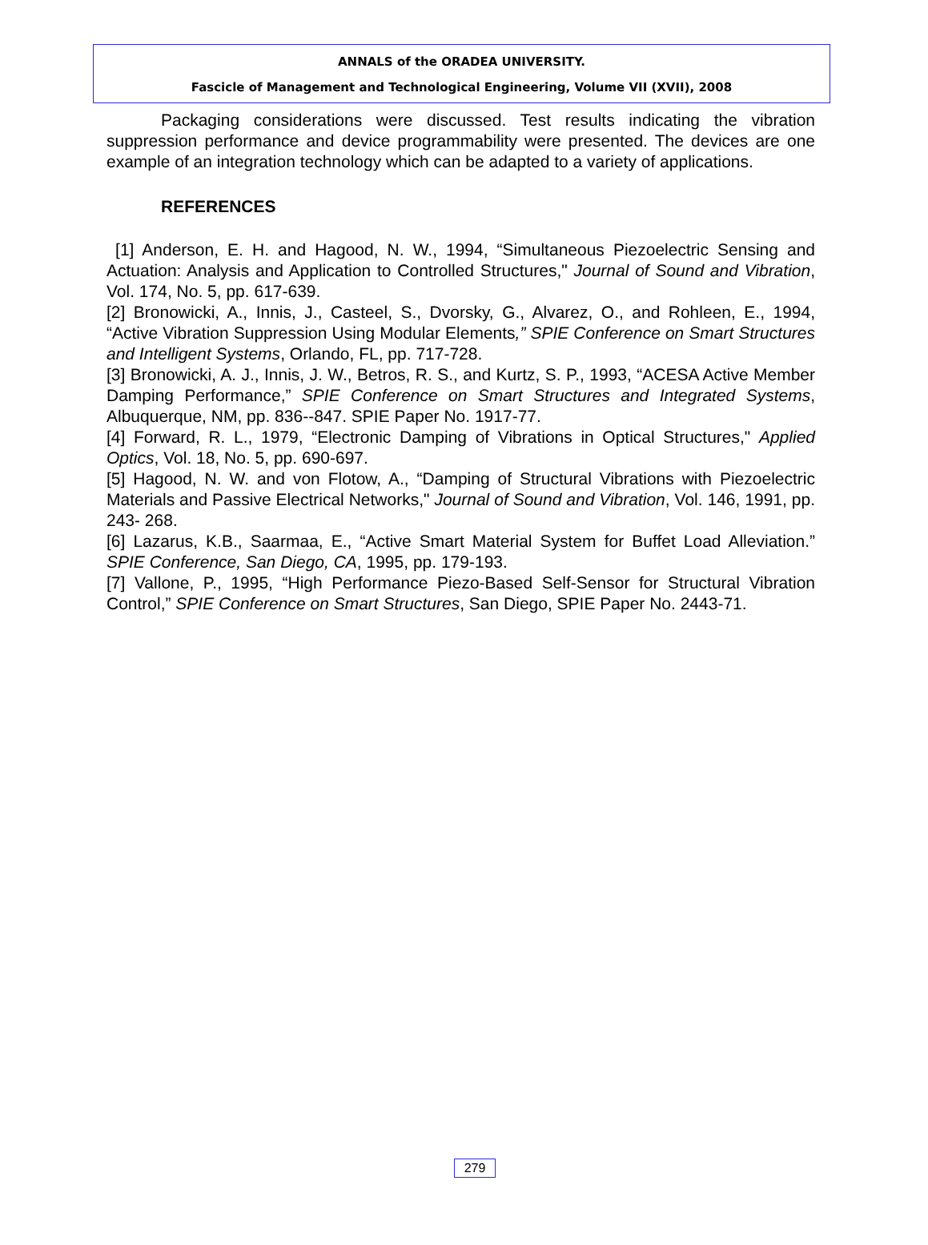ANNALS of the ORADEA UNIVERSITY.
Fascicle of Management and Technological Engineering, Volume VII (XVII), 2008
Packaging considerations were discussed. Test results indicating the vibration suppression performance and device programmability were presented. The devices are one example of an integration technology which can be adapted to a variety of applications.
REFERENCES
[1] Anderson, E. H. and Hagood, N. W., 1994, “Simultaneous Piezoelectric Sensing and Actuation: Analysis and Application to Controlled Structures," Journal of Sound and Vibration, Vol. 174, No. 5, pp. 617-639.
[2] Bronowicki, A., Innis, J., Casteel, S., Dvorsky, G., Alvarez, O., and Rohleen, E., 1994, “Active Vibration Suppression Using Modular Elements,” SPIE Conference on Smart Structures and Intelligent Systems, Orlando, FL, pp. 717-728.
[3] Bronowicki, A. J., Innis, J. W., Betros, R. S., and Kurtz, S. P., 1993, “ACESA Active Member Damping Performance,” SPIE Conference on Smart Structures and Integrated Systems, Albuquerque, NM, pp. 836--847. SPIE Paper No. 1917-77.
[4] Forward, R. L., 1979, “Electronic Damping of Vibrations in Optical Structures," Applied Optics, Vol. 18, No. 5, pp. 690-697.
[5] Hagood, N. W. and von Flotow, A., “Damping of Structural Vibrations with Piezoelectric Materials and Passive Electrical Networks," Journal of Sound and Vibration, Vol. 146, 1991, pp. 243- 268.
[6] Lazarus, K.B., Saarmaa, E., “Active Smart Material System for Buffet Load Alleviation.” SPIE Conference, San Diego, CA, 1995, pp. 179-193.
[7] Vallone, P., 1995, “High Performance Piezo-Based Self-Sensor for Structural Vibration Control,” SPIE Conference on Smart Structures, San Diego, SPIE Paper No. 2443-71.
279